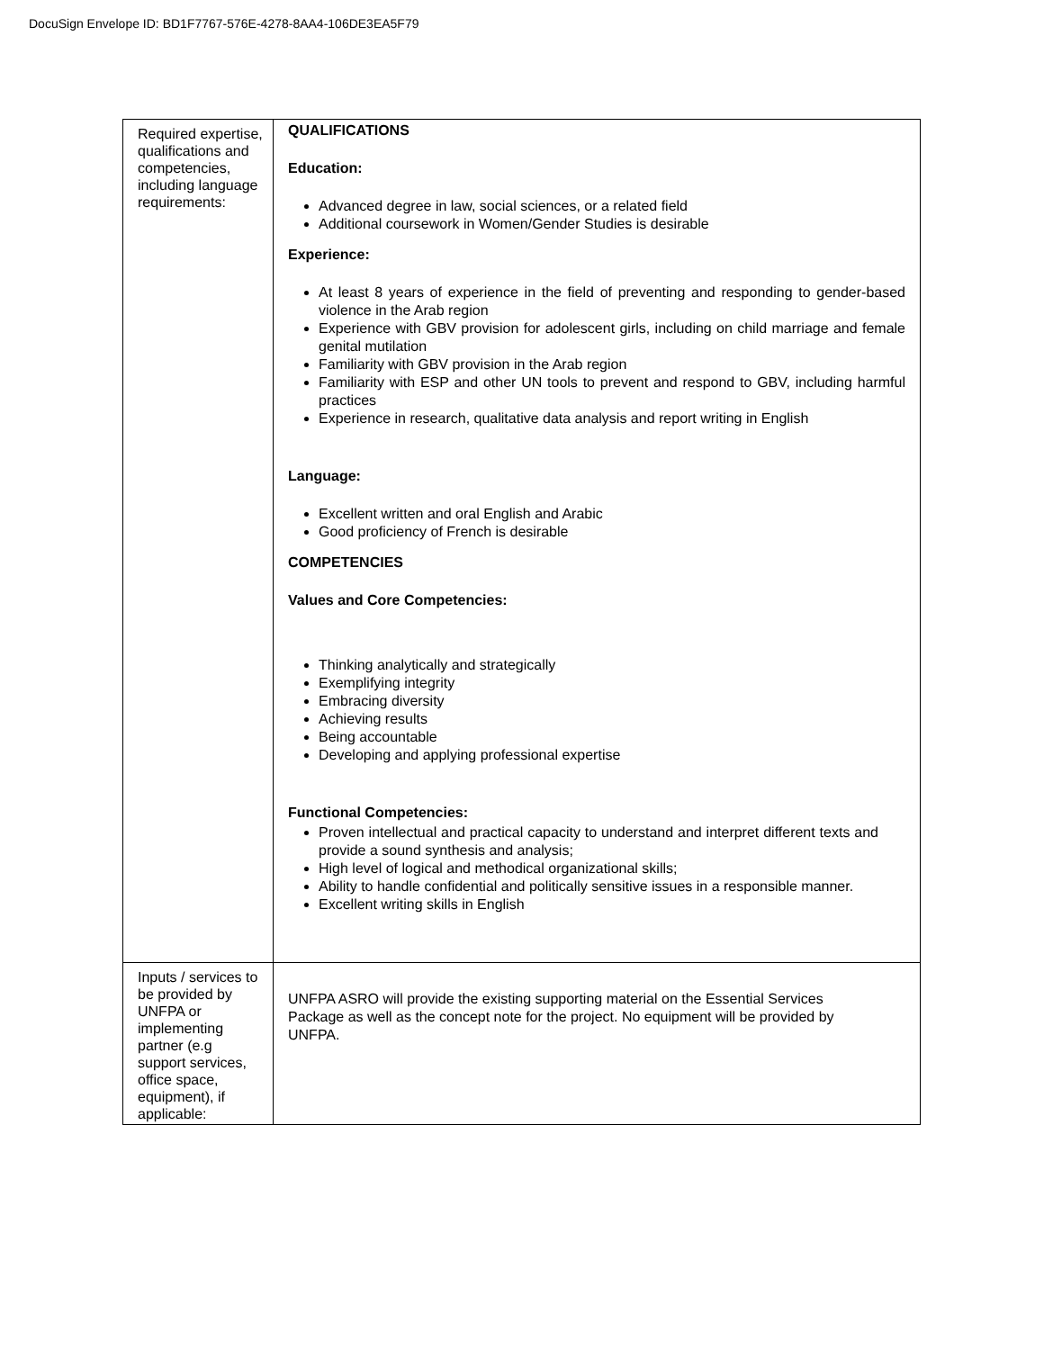DocuSign Envelope ID: BD1F7767-576E-4278-8AA4-106DE3EA5F79
| Required expertise, qualifications and competencies, including language requirements: | QUALIFICATIONS Education: Advanced degree in law, social sciences, or a related field Additional coursework in Women/Gender Studies is desirable Experience: At least 8 years of experience in the field of preventing and responding to gender-based violence in the Arab region Experience with GBV provision for adolescent girls, including on child marriage and female genital mutilation Familiarity with GBV provision in the Arab region Familiarity with ESP and other UN tools to prevent and respond to GBV, including harmful practices Experience in research, qualitative data analysis and report writing in English Language: Excellent written and oral English and Arabic Good proficiency of French is desirable COMPETENCIES Values and Core Competencies: Thinking analytically and strategically Exemplifying integrity Embracing diversity Achieving results Being accountable Developing and applying professional expertise Functional Competencies: Proven intellectual and practical capacity to understand and interpret different texts and provide a sound synthesis and analysis; High level of logical and methodical organizational skills; Ability to handle confidential and politically sensitive issues in a responsible manner. Excellent writing skills in English |
| Inputs / services to be provided by UNFPA or implementing partner (e.g support services, office space, equipment), if applicable: | UNFPA ASRO will provide the existing supporting material on the Essential Services Package as well as the concept note for the project. No equipment will be provided by UNFPA. |